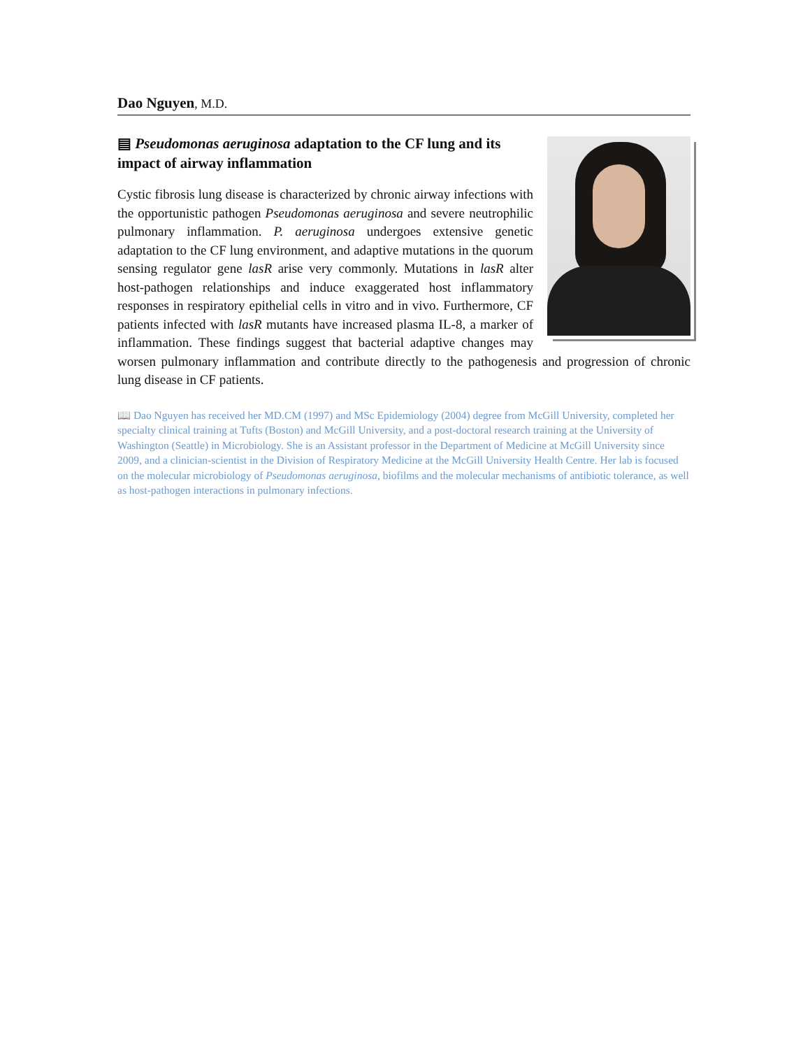Dao Nguyen, M.D.
▤ Pseudomonas aeruginosa adaptation to the CF lung and its impact of airway inflammation
Cystic fibrosis lung disease is characterized by chronic airway infections with the opportunistic pathogen Pseudomonas aeruginosa and severe neutrophilic pulmonary inflammation. P. aeruginosa undergoes extensive genetic adaptation to the CF lung environment, and adaptive mutations in the quorum sensing regulator gene lasR arise very commonly. Mutations in lasR alter host-pathogen relationships and induce exaggerated host inflammatory responses in respiratory epithelial cells in vitro and in vivo. Furthermore, CF patients infected with lasR mutants have increased plasma IL-8, a marker of inflammation. These findings suggest that bacterial adaptive changes may worsen pulmonary inflammation and contribute directly to the pathogenesis and progression of chronic lung disease in CF patients.
📖 Dao Nguyen has received her MD.CM (1997) and MSc Epidemiology (2004) degree from McGill University, completed her specialty clinical training at Tufts (Boston) and McGill University, and a post-doctoral research training at the University of Washington (Seattle) in Microbiology. She is an Assistant professor in the Department of Medicine at McGill University since 2009, and a clinician-scientist in the Division of Respiratory Medicine at the McGill University Health Centre. Her lab is focused on the molecular microbiology of Pseudomonas aeruginosa, biofilms and the molecular mechanisms of antibiotic tolerance, as well as host-pathogen interactions in pulmonary infections.